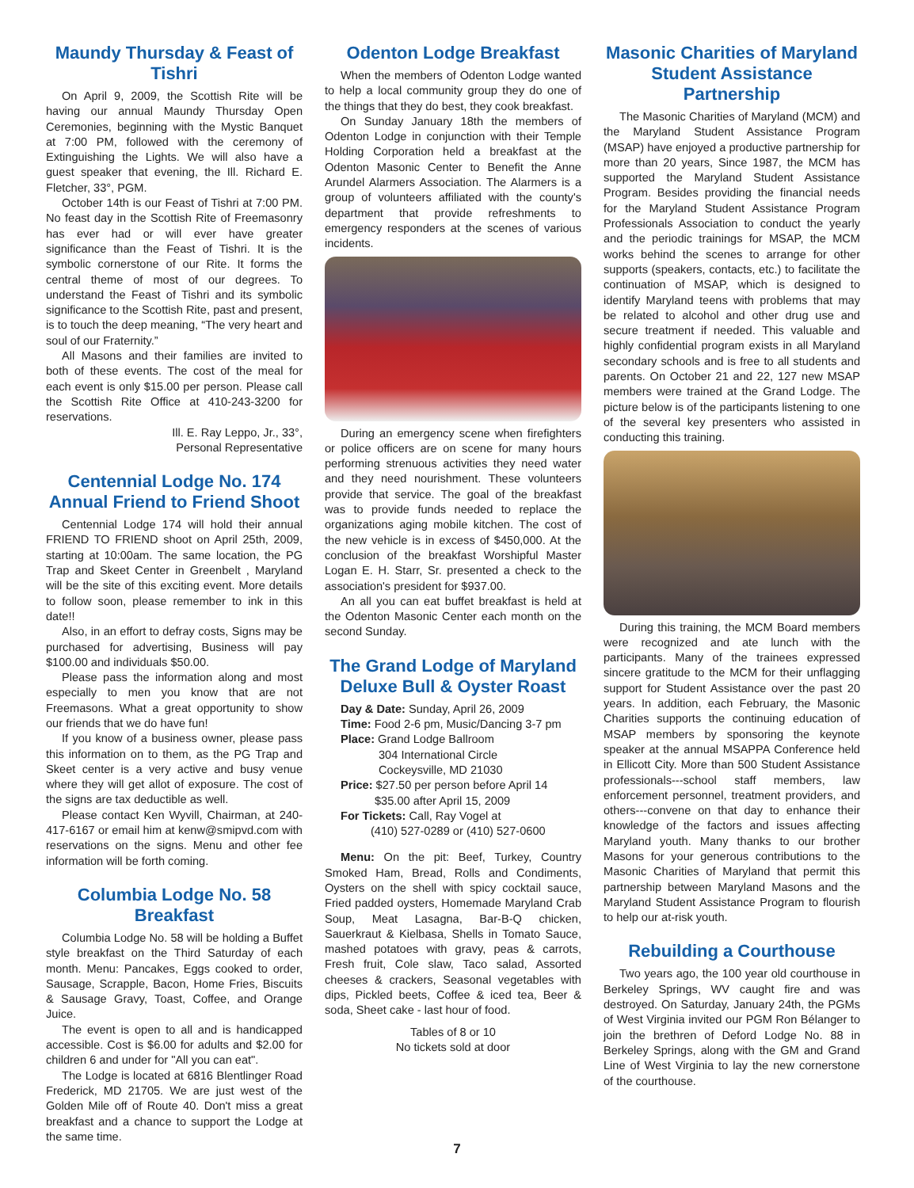Maundy Thursday & Feast of Tishri
On April 9, 2009, the Scottish Rite will be having our annual Maundy Thursday Open Ceremonies, beginning with the Mystic Banquet at 7:00 PM, followed with the ceremony of Extinguishing the Lights. We will also have a guest speaker that evening, the Ill. Richard E. Fletcher, 33°, PGM.
October 14th is our Feast of Tishri at 7:00 PM. No feast day in the Scottish Rite of Freemasonry has ever had or will ever have greater significance than the Feast of Tishri. It is the symbolic cornerstone of our Rite. It forms the central theme of most of our degrees. To understand the Feast of Tishri and its symbolic significance to the Scottish Rite, past and present, is to touch the deep meaning, “The very heart and soul of our Fraternity.”
All Masons and their families are invited to both of these events. The cost of the meal for each event is only $15.00 per person. Please call the Scottish Rite Office at 410-243-3200 for reservations.
Ill. E. Ray Leppo, Jr., 33°,
Personal Representative
Centennial Lodge No. 174 Annual Friend to Friend Shoot
Centennial Lodge 174 will hold their annual FRIEND TO FRIEND shoot on April 25th, 2009, starting at 10:00am. The same location, the PG Trap and Skeet Center in Greenbelt , Maryland will be the site of this exciting event. More details to follow soon, please remember to ink in this date!!
Also, in an effort to defray costs, Signs may be purchased for advertising, Business will pay $100.00 and individuals $50.00.
Please pass the information along and most especially to men you know that are not Freemasons. What a great opportunity to show our friends that we do have fun!
If you know of a business owner, please pass this information on to them, as the PG Trap and Skeet center is a very active and busy venue where they will get allot of exposure. The cost of the signs are tax deductible as well.
Please contact Ken Wyvill, Chairman, at 240-417-6167 or email him at kenw@smipvd.com with reservations on the signs. Menu and other fee information will be forth coming.
Columbia Lodge No. 58 Breakfast
Columbia Lodge No. 58 will be holding a Buffet style breakfast on the Third Saturday of each month. Menu: Pancakes, Eggs cooked to order, Sausage, Scrapple, Bacon, Home Fries, Biscuits & Sausage Gravy, Toast, Coffee, and Orange Juice.
The event is open to all and is handicapped accessible. Cost is $6.00 for adults and $2.00 for children 6 and under for "All you can eat".
The Lodge is located at 6816 Blentlinger Road Frederick, MD 21705. We are just west of the Golden Mile off of Route 40. Don't miss a great breakfast and a chance to support the Lodge at the same time.
Odenton Lodge Breakfast
When the members of Odenton Lodge wanted to help a local community group they do one of the things that they do best, they cook breakfast.
On Sunday January 18th the members of Odenton Lodge in conjunction with their Temple Holding Corporation held a breakfast at the Odenton Masonic Center to Benefit the Anne Arundel Alarmers Association. The Alarmers is a group of volunteers affiliated with the county's department that provide refreshments to emergency responders at the scenes of various incidents.
During an emergency scene when firefighters or police officers are on scene for many hours performing strenuous activities they need water and they need nourishment. These volunteers provide that service. The goal of the breakfast was to provide funds needed to replace the organizations aging mobile kitchen. The cost of the new vehicle is in excess of $450,000. At the conclusion of the breakfast Worshipful Master Logan E. H. Starr, Sr. presented a check to the association's president for $937.00.
An all you can eat buffet breakfast is held at the Odenton Masonic Center each month on the second Sunday.
The Grand Lodge of Maryland Deluxe Bull & Oyster Roast
Day & Date: Sunday, April 26, 2009
Time: Food 2-6 pm, Music/Dancing 3-7 pm
Place: Grand Lodge Ballroom
304 International Circle
Cockeysville, MD 21030
Price: $27.50 per person before April 14
$35.00 after April 15, 2009
For Tickets: Call, Ray Vogel at
(410) 527-0289 or (410) 527-0600
Menu: On the pit: Beef, Turkey, Country Smoked Ham, Bread, Rolls and Condiments, Oysters on the shell with spicy cocktail sauce, Fried padded oysters, Homemade Maryland Crab Soup, Meat Lasagna, Bar-B-Q chicken, Sauerkraut & Kielbasa, Shells in Tomato Sauce, mashed potatoes with gravy, peas & carrots, Fresh fruit, Cole slaw, Taco salad, Assorted cheeses & crackers, Seasonal vegetables with dips, Pickled beets, Coffee & iced tea, Beer & soda, Sheet cake - last hour of food.
Tables of 8 or 10
No tickets sold at door
Masonic Charities of Maryland Student Assistance Partnership
The Masonic Charities of Maryland (MCM) and the Maryland Student Assistance Program (MSAP) have enjoyed a productive partnership for more than 20 years, Since 1987, the MCM has supported the Maryland Student Assistance Program. Besides providing the financial needs for the Maryland Student Assistance Program Professionals Association to conduct the yearly and the periodic trainings for MSAP, the MCM works behind the scenes to arrange for other supports (speakers, contacts, etc.) to facilitate the continuation of MSAP, which is designed to identify Maryland teens with problems that may be related to alcohol and other drug use and secure treatment if needed. This valuable and highly confidential program exists in all Maryland secondary schools and is free to all students and parents. On October 21 and 22, 127 new MSAP members were trained at the Grand Lodge. The picture below is of the participants listening to one of the several key presenters who assisted in conducting this training.
During this training, the MCM Board members were recognized and ate lunch with the participants. Many of the trainees expressed sincere gratitude to the MCM for their unflagging support for Student Assistance over the past 20 years. In addition, each February, the Masonic Charities supports the continuing education of MSAP members by sponsoring the keynote speaker at the annual MSAPPA Conference held in Ellicott City. More than 500 Student Assistance professionals---school staff members, law enforcement personnel, treatment providers, and others---convene on that day to enhance their knowledge of the factors and issues affecting Maryland youth. Many thanks to our brother Masons for your generous contributions to the Masonic Charities of Maryland that permit this partnership between Maryland Masons and the Maryland Student Assistance Program to flourish to help our at-risk youth.
Rebuilding a Courthouse
Two years ago, the 100 year old courthouse in Berkeley Springs, WV caught fire and was destroyed. On Saturday, January 24th, the PGMs of West Virginia invited our PGM Ron Bélanger to join the brethren of Deford Lodge No. 88 in Berkeley Springs, along with the GM and Grand Line of West Virginia to lay the new cornerstone of the courthouse.
7